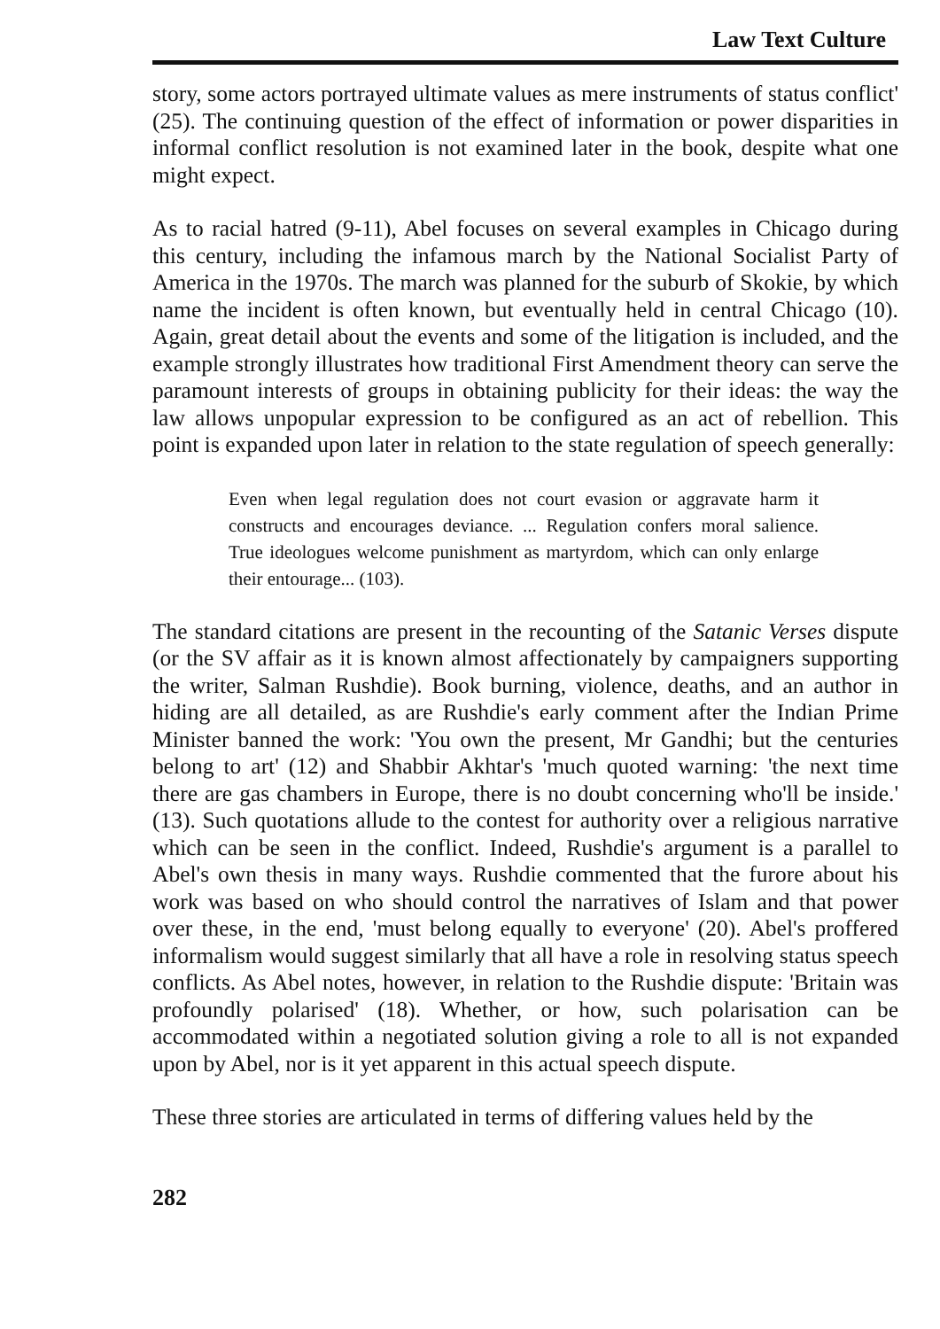Law Text Culture
story, some actors portrayed ultimate values as mere instruments of status conflict' (25). The continuing question of the effect of information or power disparities in informal conflict resolution is not examined later in the book, despite what one might expect.
As to racial hatred (9-11), Abel focuses on several examples in Chicago during this century, including the infamous march by the National Socialist Party of America in the 1970s. The march was planned for the suburb of Skokie, by which name the incident is often known, but eventually held in central Chicago (10). Again, great detail about the events and some of the litigation is included, and the example strongly illustrates how traditional First Amendment theory can serve the paramount interests of groups in obtaining publicity for their ideas: the way the law allows unpopular expression to be configured as an act of rebellion. This point is expanded upon later in relation to the state regulation of speech generally:
Even when legal regulation does not court evasion or aggravate harm it constructs and encourages deviance. ... Regulation confers moral salience. True ideologues welcome punishment as martyrdom, which can only enlarge their entourage... (103).
The standard citations are present in the recounting of the Satanic Verses dispute (or the SV affair as it is known almost affectionately by campaigners supporting the writer, Salman Rushdie). Book burning, violence, deaths, and an author in hiding are all detailed, as are Rushdie's early comment after the Indian Prime Minister banned the work: 'You own the present, Mr Gandhi; but the centuries belong to art' (12) and Shabbir Akhtar's 'much quoted warning: 'the next time there are gas chambers in Europe, there is no doubt concerning who'll be inside.' (13). Such quotations allude to the contest for authority over a religious narrative which can be seen in the conflict. Indeed, Rushdie's argument is a parallel to Abel's own thesis in many ways. Rushdie commented that the furore about his work was based on who should control the narratives of Islam and that power over these, in the end, 'must belong equally to everyone' (20). Abel's proffered informalism would suggest similarly that all have a role in resolving status speech conflicts. As Abel notes, however, in relation to the Rushdie dispute: 'Britain was profoundly polarised' (18). Whether, or how, such polarisation can be accommodated within a negotiated solution giving a role to all is not expanded upon by Abel, nor is it yet apparent in this actual speech dispute.
These three stories are articulated in terms of differing values held by the
282